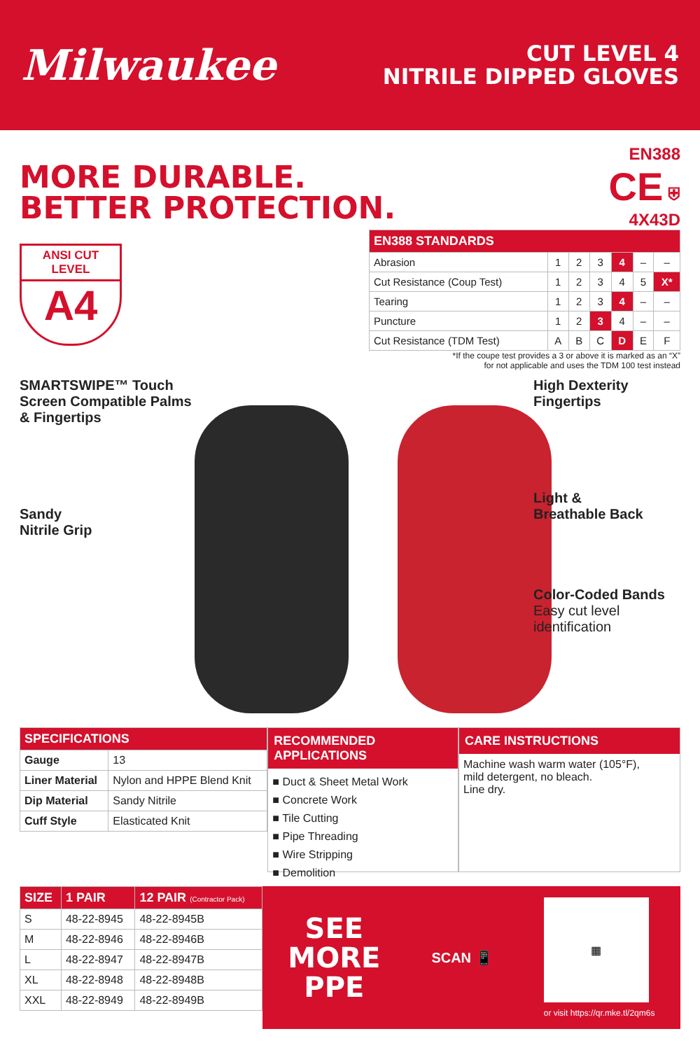Milwaukee
CUT LEVEL 4
NITRILE DIPPED GLOVES
MORE DURABLE.
BETTER PROTECTION.
EN388
CE ⛨
4X43D
ANSI CUT LEVEL
A4
| EN388 STANDARDS | | | | | | |
| --- | --- | --- | --- | --- | --- | --- |
| Abrasion | 1 | 2 | 3 | 4 | – | – |
| Cut Resistance (Coup Test) | 1 | 2 | 3 | 4 | 5 | X* |
| Tearing | 1 | 2 | 3 | 4 | – | – |
| Puncture | 1 | 2 | 3 | 4 | – | – |
| Cut Resistance (TDM Test) | A | B | C | D | E | F |
*If the coupe test provides a 3 or above it is marked as an “X”
for not applicable and uses the TDM 100 test instead
SMARTSWIPE™ Touch Screen Compatible Palms & Fingertips
Sandy
Nitrile Grip
High Dexterity Fingertips
Light &
Breathable Back
Color-Coded Bands
Easy cut level identification
| SPECIFICATIONS | |
| --- | --- |
| Gauge | 13 |
| Liner Material | Nylon and HPPE Blend Knit |
| Dip Material | Sandy Nitrile |
| Cuff Style | Elasticated Knit |
RECOMMENDED APPLICATIONS
■ Duct & Sheet Metal Work
■ Concrete Work
■ Tile Cutting
■ Pipe Threading
■ Wire Stripping
■ Demolition
CARE INSTRUCTIONS
Machine wash warm water (105°F),
mild detergent, no bleach.
Line dry.
| SIZE | 1 PAIR | 12 PAIR (Contractor Pack) |
| --- | --- | --- |
| S | 48-22-8945 | 48-22-8945B |
| M | 48-22-8946 | 48-22-8946B |
| L | 48-22-8947 | 48-22-8947B |
| XL | 48-22-8948 | 48-22-8948B |
| XXL | 48-22-8949 | 48-22-8949B |
SEE
MORE
PPE
SCAN 📱
▦
or visit https://qr.mke.tl/2qm6s